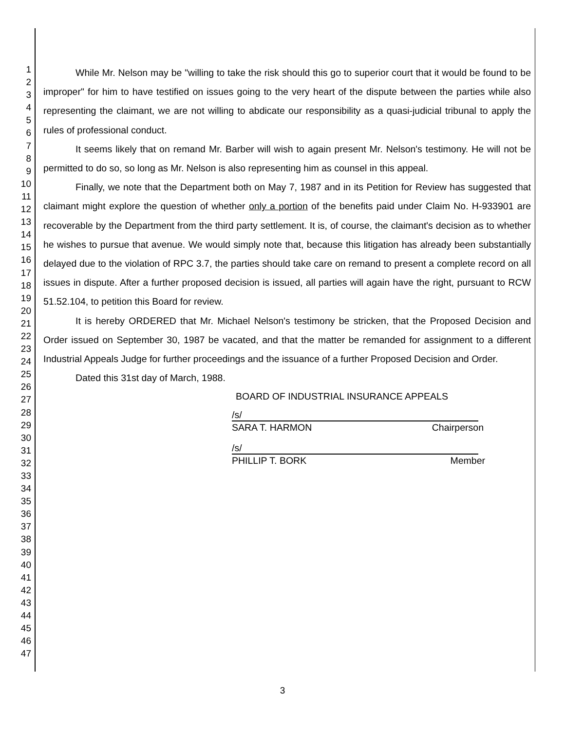1
2
3
4
5
6
7
8
9
10
11
12
13
14
15
16
17
18
19
20
21
22
23
24
25
26
27
28
29
30
31
32
33
34
35
36
37
38
39
40
41
42
43
44
45
46
47
While Mr. Nelson may be "willing to take the risk should this go to superior court that it would be found to be improper" for him to have testified on issues going to the very heart of the dispute between the parties while also representing the claimant, we are not willing to abdicate our responsibility as a quasi-judicial tribunal to apply the rules of professional conduct.
It seems likely that on remand Mr. Barber will wish to again present Mr. Nelson's testimony. He will not be permitted to do so, so long as Mr. Nelson is also representing him as counsel in this appeal.
Finally, we note that the Department both on May 7, 1987 and in its Petition for Review has suggested that claimant might explore the question of whether only a portion of the benefits paid under Claim No. H-933901 are recoverable by the Department from the third party settlement. It is, of course, the claimant's decision as to whether he wishes to pursue that avenue. We would simply note that, because this litigation has already been substantially delayed due to the violation of RPC 3.7, the parties should take care on remand to present a complete record on all issues in dispute. After a further proposed decision is issued, all parties will again have the right, pursuant to RCW 51.52.104, to petition this Board for review.
It is hereby ORDERED that Mr. Michael Nelson's testimony be stricken, that the Proposed Decision and Order issued on September 30, 1987 be vacated, and that the matter be remanded for assignment to a different Industrial Appeals Judge for further proceedings and the issuance of a further Proposed Decision and Order.
Dated this 31st day of March, 1988.
BOARD OF INDUSTRIAL INSURANCE APPEALS
/s/
SARA T. HARMON Chairperson
/s/
PHILLIP T. BORK Member
3